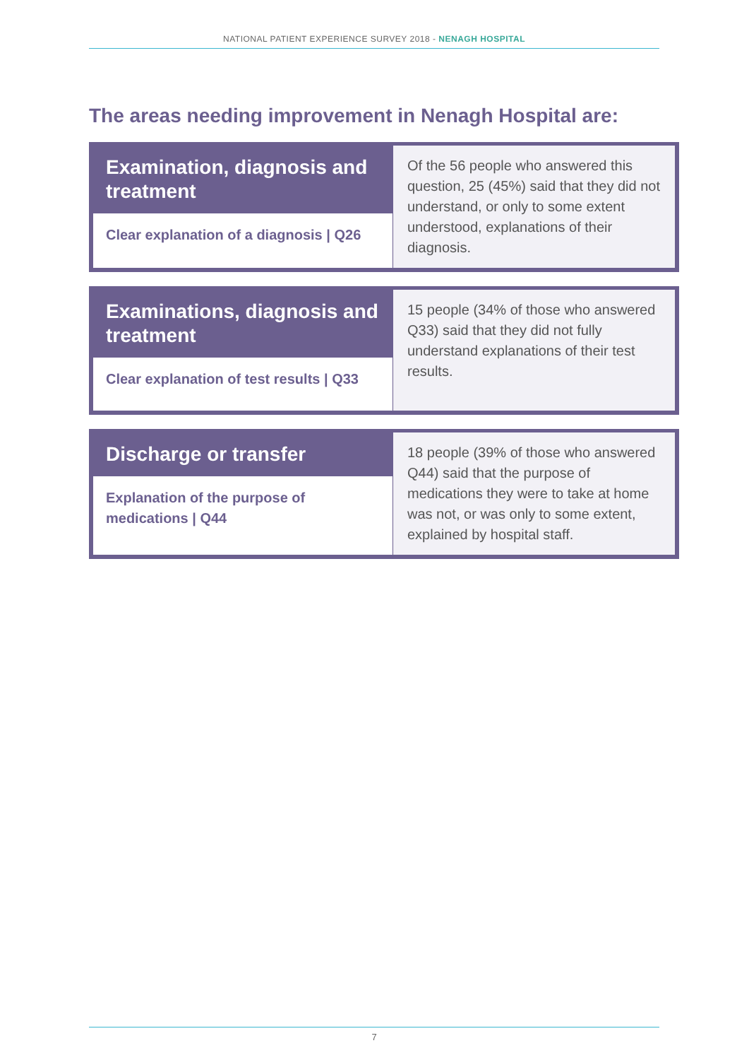NATIONAL PATIENT EXPERIENCE SURVEY 2018 - NENAGH HOSPITAL
The areas needing improvement in Nenagh Hospital are:
Examination, diagnosis and treatment
Clear explanation of a diagnosis | Q26
Of the 56 people who answered this question, 25 (45%) said that they did not understand, or only to some extent understood, explanations of their diagnosis.
Examinations, diagnosis and treatment
Clear explanation of test results | Q33
15 people (34% of those who answered Q33) said that they did not fully understand explanations of their test results.
Discharge or transfer
Explanation of the purpose of medications | Q44
18 people (39% of those who answered Q44) said that the purpose of medications they were to take at home was not, or was only to some extent, explained by hospital staff.
7